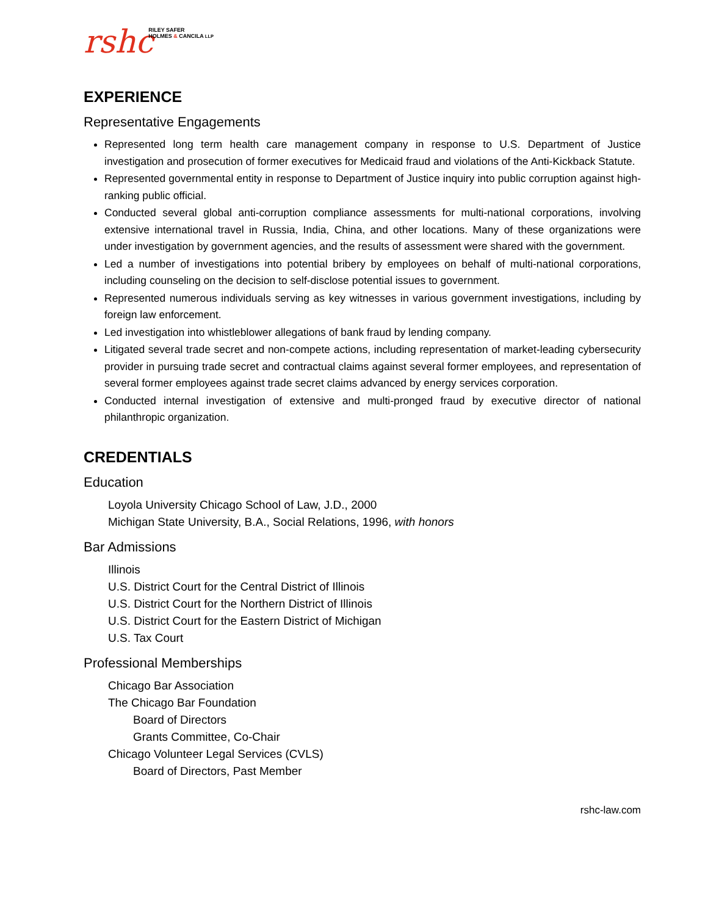rshc
RILEY SAFER
HOLMES & CANCILA LLP
EXPERIENCE
Representative Engagements
Represented long term health care management company in response to U.S. Department of Justice investigation and prosecution of former executives for Medicaid fraud and violations of the Anti-Kickback Statute.
Represented governmental entity in response to Department of Justice inquiry into public corruption against high-ranking public official.
Conducted several global anti-corruption compliance assessments for multi-national corporations, involving extensive international travel in Russia, India, China, and other locations. Many of these organizations were under investigation by government agencies, and the results of assessment were shared with the government.
Led a number of investigations into potential bribery by employees on behalf of multi-national corporations, including counseling on the decision to self-disclose potential issues to government.
Represented numerous individuals serving as key witnesses in various government investigations, including by foreign law enforcement.
Led investigation into whistleblower allegations of bank fraud by lending company.
Litigated several trade secret and non-compete actions, including representation of market-leading cybersecurity provider in pursuing trade secret and contractual claims against several former employees, and representation of several former employees against trade secret claims advanced by energy services corporation.
Conducted internal investigation of extensive and multi-pronged fraud by executive director of national philanthropic organization.
CREDENTIALS
Education
Loyola University Chicago School of Law, J.D., 2000
Michigan State University, B.A., Social Relations, 1996, with honors
Bar Admissions
Illinois
U.S. District Court for the Central District of Illinois
U.S. District Court for the Northern District of Illinois
U.S. District Court for the Eastern District of Michigan
U.S. Tax Court
Professional Memberships
Chicago Bar Association
The Chicago Bar Foundation
Board of Directors
Grants Committee, Co-Chair
Chicago Volunteer Legal Services (CVLS)
Board of Directors, Past Member
rshc-law.com